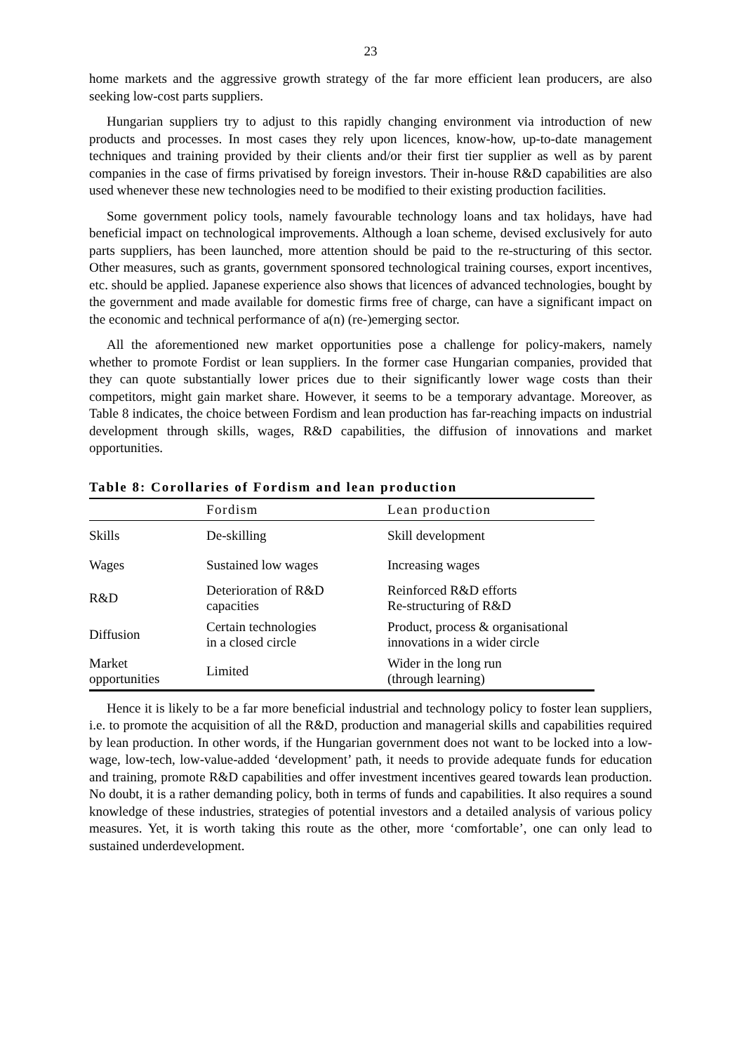23
home markets and the aggressive growth strategy of the far more efficient lean producers, are also seeking low-cost parts suppliers.
Hungarian suppliers try to adjust to this rapidly changing environment via introduction of new products and processes. In most cases they rely upon licences, know-how, up-to-date management techniques and training provided by their clients and/or their first tier supplier as well as by parent companies in the case of firms privatised by foreign investors. Their in-house R&D capabilities are also used whenever these new technologies need to be modified to their existing production facilities.
Some government policy tools, namely favourable technology loans and tax holidays, have had beneficial impact on technological improvements. Although a loan scheme, devised exclusively for auto parts suppliers, has been launched, more attention should be paid to the re-structuring of this sector. Other measures, such as grants, government sponsored technological training courses, export incentives, etc. should be applied. Japanese experience also shows that licences of advanced technologies, bought by the government and made available for domestic firms free of charge, can have a significant impact on the economic and technical performance of a(n) (re-)emerging sector.
All the aforementioned new market opportunities pose a challenge for policy-makers, namely whether to promote Fordist or lean suppliers. In the former case Hungarian companies, provided that they can quote substantially lower prices due to their significantly lower wage costs than their competitors, might gain market share. However, it seems to be a temporary advantage. Moreover, as Table 8 indicates, the choice between Fordism and lean production has far-reaching impacts on industrial development through skills, wages, R&D capabilities, the diffusion of innovations and market opportunities.
Table 8: Corollaries of Fordism and lean production
| | Fordism | Lean production |
| --- | --- | --- |
| Skills | De-skilling | Skill development |
| Wages | Sustained low wages | Increasing wages |
| R&D | Deterioration of R&D capacities | Reinforced R&D efforts Re-structuring of R&D |
| Diffusion | Certain technologies in a closed circle | Product, process & organisational innovations in a wider circle |
| Market opportunities | Limited | Wider in the long run (through learning) |
Hence it is likely to be a far more beneficial industrial and technology policy to foster lean suppliers, i.e. to promote the acquisition of all the R&D, production and managerial skills and capabilities required by lean production. In other words, if the Hungarian government does not want to be locked into a low-wage, low-tech, low-value-added ‘development’ path, it needs to provide adequate funds for education and training, promote R&D capabilities and offer investment incentives geared towards lean production. No doubt, it is a rather demanding policy, both in terms of funds and capabilities. It also requires a sound knowledge of these industries, strategies of potential investors and a detailed analysis of various policy measures. Yet, it is worth taking this route as the other, more ‘comfortable’, one can only lead to sustained underdevelopment.